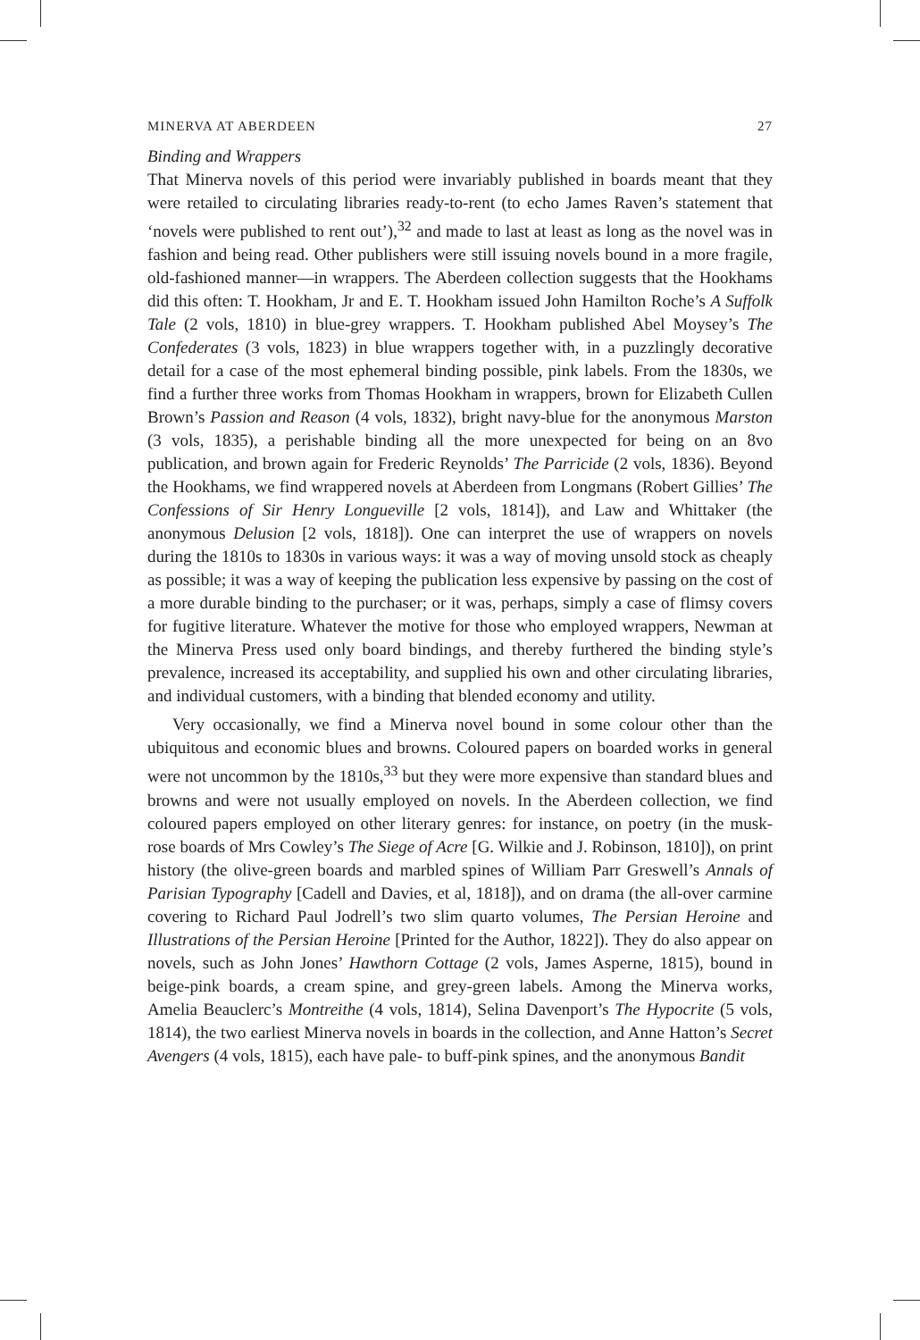MINERVA AT ABERDEEN 27
Binding and Wrappers
That Minerva novels of this period were invariably published in boards meant that they were retailed to circulating libraries ready-to-rent (to echo James Raven’s statement that ‘novels were published to rent out’),<sup>32</sup> and made to last at least as long as the novel was in fashion and being read. Other publishers were still issuing novels bound in a more fragile, old-fashioned manner—in wrappers. The Aberdeen collection suggests that the Hookhams did this often: T. Hookham, Jr and E. T. Hookham issued John Hamilton Roche’s A Suffolk Tale (2 vols, 1810) in blue-grey wrappers. T. Hookham published Abel Moysey’s The Confederates (3 vols, 1823) in blue wrappers together with, in a puzzlingly decorative detail for a case of the most ephemeral binding possible, pink labels. From the 1830s, we find a further three works from Thomas Hookham in wrappers, brown for Elizabeth Cullen Brown’s Passion and Reason (4 vols, 1832), bright navy-blue for the anonymous Marston (3 vols, 1835), a perishable binding all the more unexpected for being on an 8vo publication, and brown again for Frederic Reynolds’ The Parricide (2 vols, 1836). Beyond the Hookhams, we find wrappered novels at Aberdeen from Longmans (Robert Gillies’ The Confessions of Sir Henry Longueville [2 vols, 1814]), and Law and Whittaker (the anonymous Delusion [2 vols, 1818]). One can interpret the use of wrappers on novels during the 1810s to 1830s in various ways: it was a way of moving unsold stock as cheaply as possible; it was a way of keeping the publication less expensive by passing on the cost of a more durable binding to the purchaser; or it was, perhaps, simply a case of flimsy covers for fugitive literature. Whatever the motive for those who employed wrappers, Newman at the Minerva Press used only board bindings, and thereby furthered the binding style’s prevalence, increased its acceptability, and supplied his own and other circulating libraries, and individual customers, with a binding that blended economy and utility.
Very occasionally, we find a Minerva novel bound in some colour other than the ubiquitous and economic blues and browns. Coloured papers on boarded works in general were not uncommon by the 1810s,<sup>33</sup> but they were more expensive than standard blues and browns and were not usually employed on novels. In the Aberdeen collection, we find coloured papers employed on other literary genres: for instance, on poetry (in the musk-rose boards of Mrs Cowley’s The Siege of Acre [G. Wilkie and J. Robinson, 1810]), on print history (the olive-green boards and marbled spines of William Parr Greswell’s Annals of Parisian Typography [Cadell and Davies, et al, 1818]), and on drama (the all-over carmine covering to Richard Paul Jodrell’s two slim quarto volumes, The Persian Heroine and Illustrations of the Persian Heroine [Printed for the Author, 1822]). They do also appear on novels, such as John Jones’ Hawthorn Cottage (2 vols, James Asperne, 1815), bound in beige-pink boards, a cream spine, and grey-green labels. Among the Minerva works, Amelia Beauclerc’s Montreithe (4 vols, 1814), Selina Davenport’s The Hypocrite (5 vols, 1814), the two earliest Minerva novels in boards in the collection, and Anne Hatton’s Secret Avengers (4 vols, 1815), each have pale- to buff-pink spines, and the anonymous Bandit